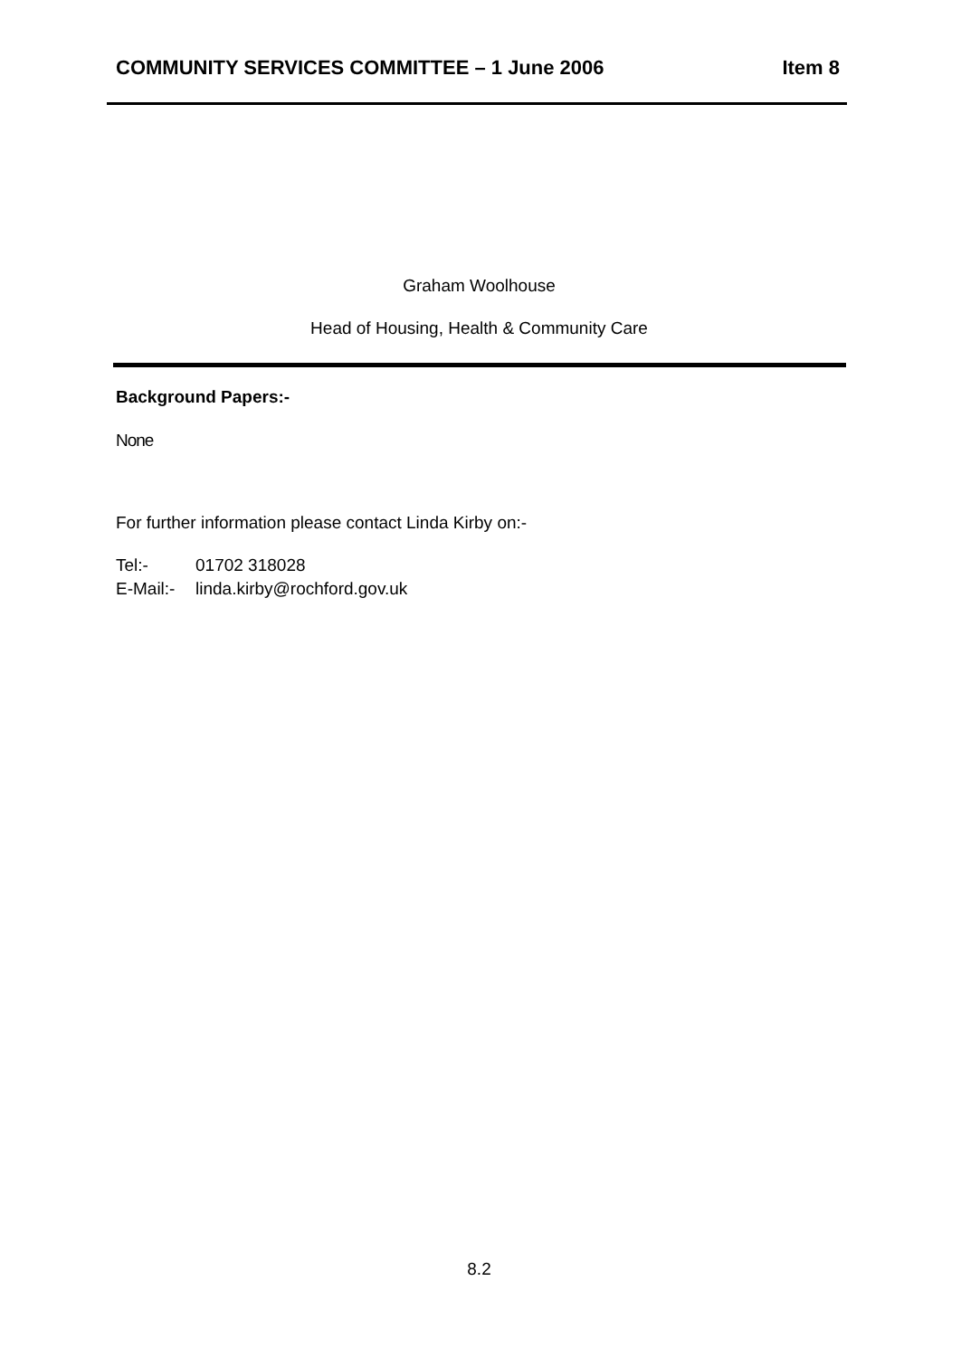COMMUNITY SERVICES COMMITTEE – 1 June 2006 Item 8
Graham Woolhouse
Head of Housing, Health & Community Care
Background Papers:-
None
For further information please contact Linda Kirby on:-
Tel:- 01702 318028
E-Mail:- linda.kirby@rochford.gov.uk
8.2